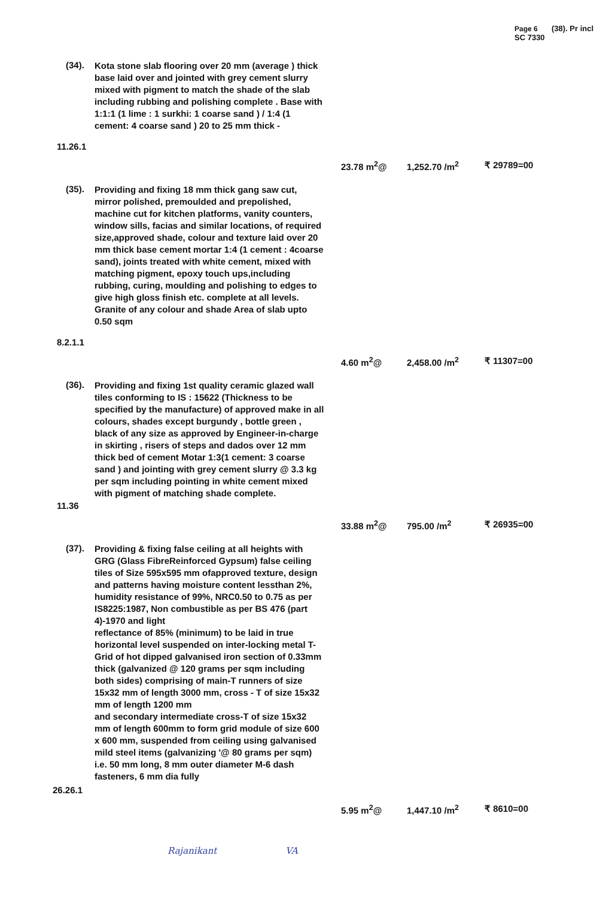Page 6 (38). Pr incl SC 7330
(34).
Kota stone slab flooring over 20 mm (average ) thick base laid over and jointed with grey cement slurry mixed with pigment to match the shade of the slab including rubbing and polishing complete . Base with 1:1:1 (1 lime : 1 surkhi: 1 coarse sand ) / 1:4 (1 cement: 4 coarse sand ) 20 to 25 mm thick -
11.26.1
23.78 m<sup>2</sup>@ 1,252.70 /m<sup>2</sup> ₹ 29789=00
(35).
Providing and fixing 18 mm thick gang saw cut, mirror polished, premoulded and prepolished, machine cut for kitchen platforms, vanity counters, window sills, facias and similar locations, of required size,approved shade, colour and texture laid over 20 mm thick base cement mortar 1:4 (1 cement : 4coarse sand), joints treated with white cement, mixed with matching pigment, epoxy touch ups,including rubbing, curing, moulding and polishing to edges to give high gloss finish etc. complete at all levels. Granite of any colour and shade Area of slab upto 0.50 sqm
8.2.1.1
4.60 m<sup>2</sup>@ 2,458.00 /m<sup>2</sup> ₹ 11307=00
(36).
Providing and fixing 1st quality ceramic glazed wall tiles conforming to IS : 15622 (Thickness to be specified by the manufacture) of approved make in all colours, shades except burgundy , bottle green , black of any size as approved by Engineer-in-charge in skirting , risers of steps and dados over 12 mm thick bed of cement Motar 1:3(1 cement: 3 coarse sand ) and jointing with grey cement slurry @ 3.3 kg per sqm including pointing in white cement mixed with pigment of matching shade complete.
11.36
33.88 m<sup>2</sup>@ 795.00 /m<sup>2</sup> ₹ 26935=00
(37).
Providing & fixing false ceiling at all heights with GRG (Glass FibreReinforced Gypsum) false ceiling tiles of Size 595x595 mm ofapproved texture, design and patterns having moisture content lessthan 2%, humidity resistance of 99%, NRC0.50 to 0.75 as per IS8225:1987, Non combustible as per BS 476 (part 4)-1970 and light
reflectance of 85% (minimum) to be laid in true horizontal level suspended on inter-locking metal T-Grid of hot dipped galvanised iron section of 0.33mm thick (galvanized @ 120 grams per sqm including both sides) comprising of main-T runners of size 15x32 mm of length 3000 mm, cross - T of size 15x32 mm of length 1200 mm
and secondary intermediate cross-T of size 15x32 mm of length 600mm to form grid module of size 600 x 600 mm, suspended from ceiling using galvanised mild steel items (galvanizing '@ 80 grams per sqm) i.e. 50 mm long, 8 mm outer diameter M-6 dash fasteners, 6 mm dia fully
26.26.1
5.95 m<sup>2</sup>@ 1,447.10 /m<sup>2</sup> ₹ 8610=00
Rajanikant VA